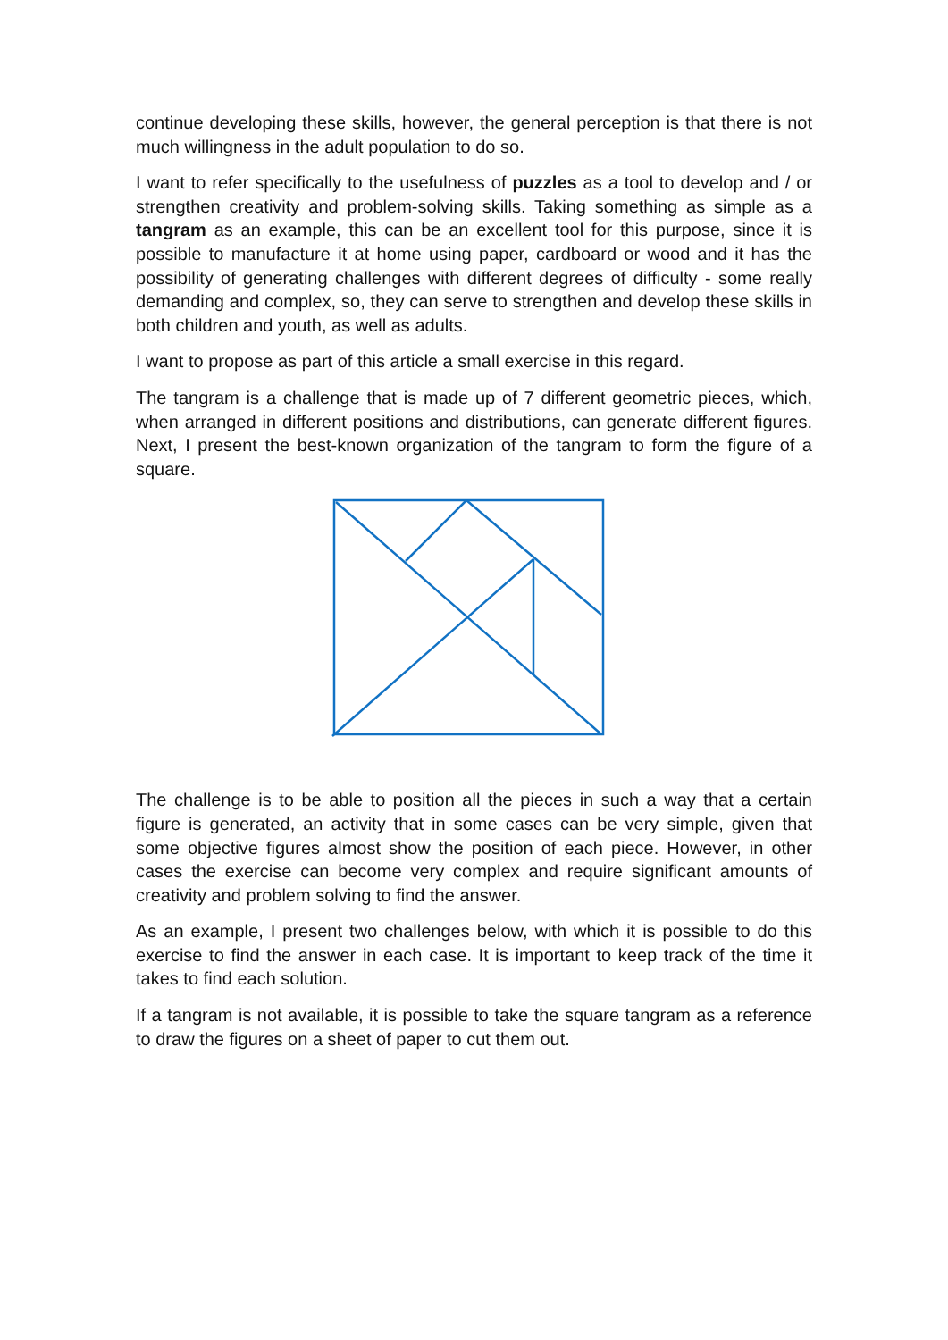continue developing these skills, however, the general perception is that there is not much willingness in the adult population to do so.
I want to refer specifically to the usefulness of puzzles as a tool to develop and / or strengthen creativity and problem-solving skills. Taking something as simple as a tangram as an example, this can be an excellent tool for this purpose, since it is possible to manufacture it at home using paper, cardboard or wood and it has the possibility of generating challenges with different degrees of difficulty - some really demanding and complex, so, they can serve to strengthen and develop these skills in both children and youth, as well as adults.
I want to propose as part of this article a small exercise in this regard.
The tangram is a challenge that is made up of 7 different geometric pieces, which, when arranged in different positions and distributions, can generate different figures. Next, I present the best-known organization of the tangram to form the figure of a square.
The challenge is to be able to position all the pieces in such a way that a certain figure is generated, an activity that in some cases can be very simple, given that some objective figures almost show the position of each piece. However, in other cases the exercise can become very complex and require significant amounts of creativity and problem solving to find the answer.
As an example, I present two challenges below, with which it is possible to do this exercise to find the answer in each case. It is important to keep track of the time it takes to find each solution.
If a tangram is not available, it is possible to take the square tangram as a reference to draw the figures on a sheet of paper to cut them out.